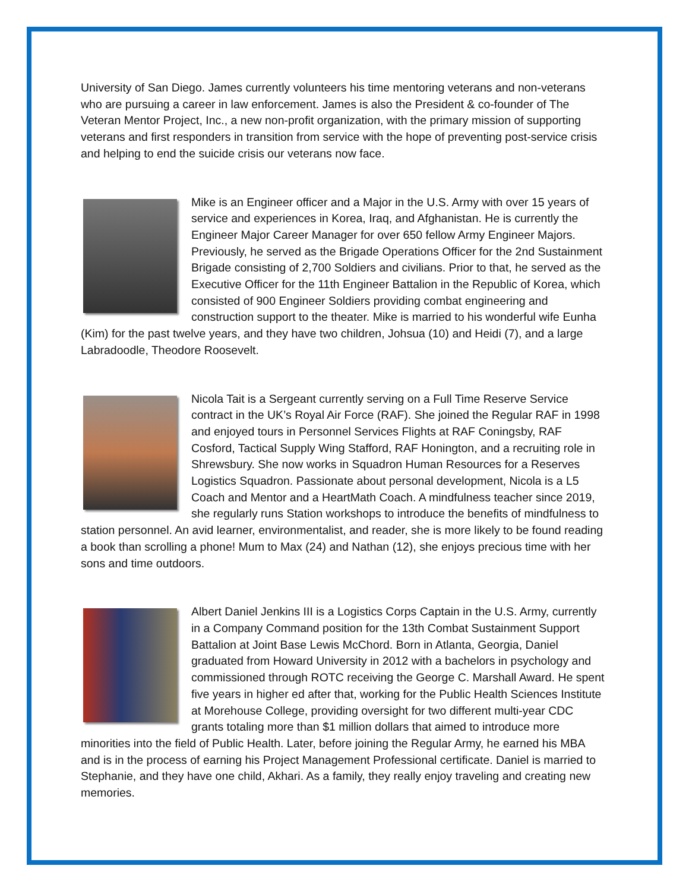University of San Diego. James currently volunteers his time mentoring veterans and non-veterans who are pursuing a career in law enforcement. James is also the President & co-founder of The Veteran Mentor Project, Inc., a new non-profit organization, with the primary mission of supporting veterans and first responders in transition from service with the hope of preventing post-service crisis and helping to end the suicide crisis our veterans now face.
Mike is an Engineer officer and a Major in the U.S. Army with over 15 years of service and experiences in Korea, Iraq, and Afghanistan. He is currently the Engineer Major Career Manager for over 650 fellow Army Engineer Majors. Previously, he served as the Brigade Operations Officer for the 2nd Sustainment Brigade consisting of 2,700 Soldiers and civilians. Prior to that, he served as the Executive Officer for the 11th Engineer Battalion in the Republic of Korea, which consisted of 900 Engineer Soldiers providing combat engineering and construction support to the theater. Mike is married to his wonderful wife Eunha (Kim) for the past twelve years, and they have two children, Johsua (10) and Heidi (7), and a large Labradoodle, Theodore Roosevelt.
Nicola Tait is a Sergeant currently serving on a Full Time Reserve Service contract in the UK’s Royal Air Force (RAF). She joined the Regular RAF in 1998 and enjoyed tours in Personnel Services Flights at RAF Coningsby, RAF Cosford, Tactical Supply Wing Stafford, RAF Honington, and a recruiting role in Shrewsbury. She now works in Squadron Human Resources for a Reserves Logistics Squadron. Passionate about personal development, Nicola is a L5 Coach and Mentor and a HeartMath Coach. A mindfulness teacher since 2019, she regularly runs Station workshops to introduce the benefits of mindfulness to station personnel. An avid learner, environmentalist, and reader, she is more likely to be found reading a book than scrolling a phone! Mum to Max (24) and Nathan (12), she enjoys precious time with her sons and time outdoors.
Albert Daniel Jenkins III is a Logistics Corps Captain in the U.S. Army, currently in a Company Command position for the 13th Combat Sustainment Support Battalion at Joint Base Lewis McChord. Born in Atlanta, Georgia, Daniel graduated from Howard University in 2012 with a bachelors in psychology and commissioned through ROTC receiving the George C. Marshall Award. He spent five years in higher ed after that, working for the Public Health Sciences Institute at Morehouse College, providing oversight for two different multi-year CDC grants totaling more than $1 million dollars that aimed to introduce more minorities into the field of Public Health. Later, before joining the Regular Army, he earned his MBA and is in the process of earning his Project Management Professional certificate. Daniel is married to Stephanie, and they have one child, Akhari. As a family, they really enjoy traveling and creating new memories.